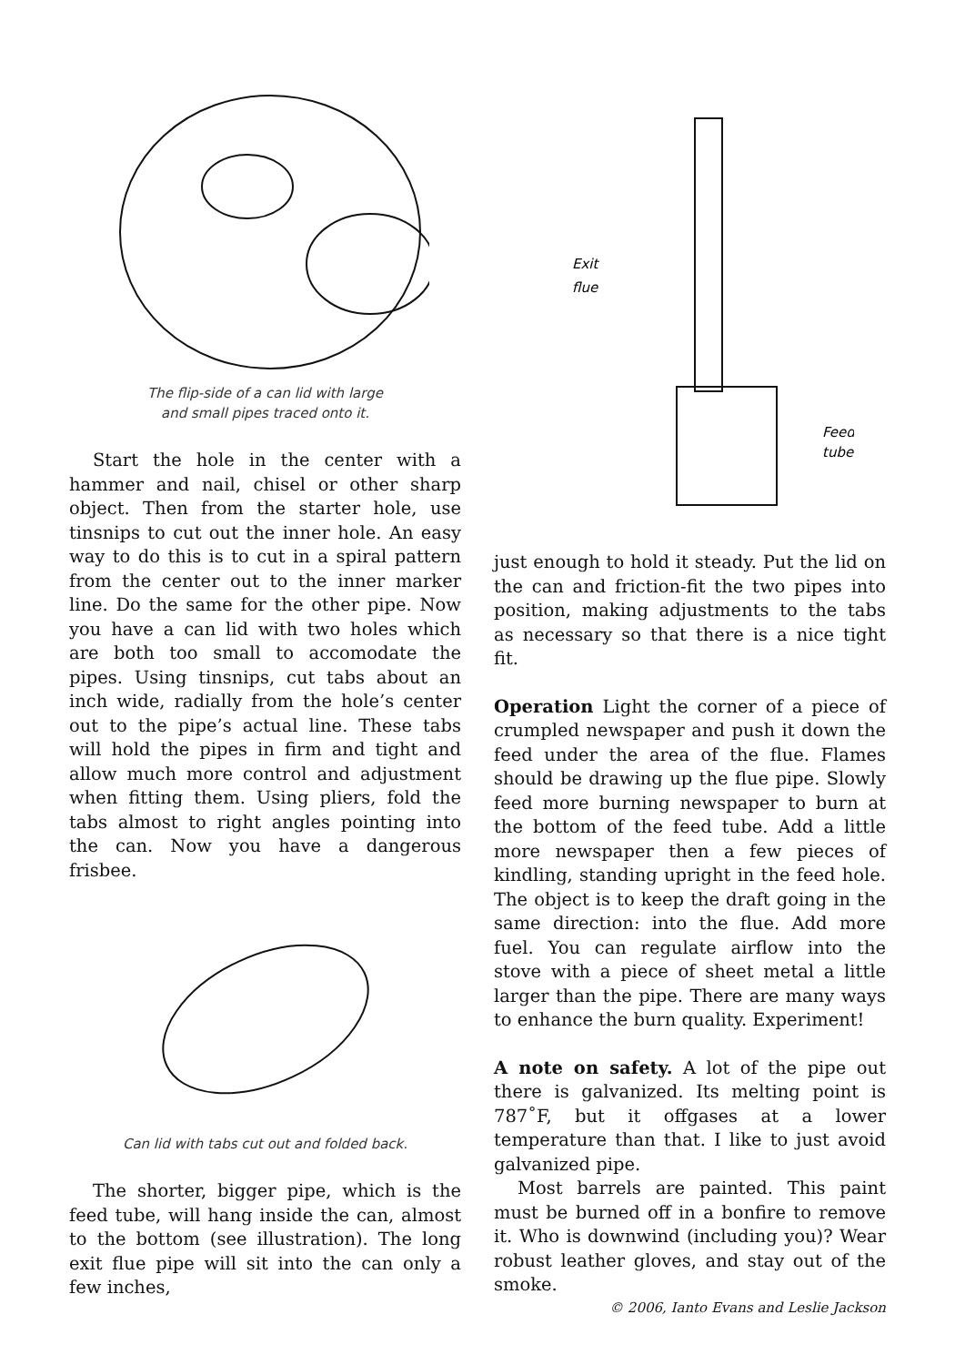The flip-side of a can lid with large
and small pipes traced onto it.
Start the hole in the center with a hammer and nail, chisel or other sharp object. Then from the starter hole, use tinsnips to cut out the inner hole. An easy way to do this is to cut in a spiral pattern from the center out to the inner marker line. Do the same for the other pipe. Now you have a can lid with two holes which are both too small to accomodate the pipes. Using tinsnips, cut tabs about an inch wide, radially from the hole’s center out to the pipe’s actual line. These tabs will hold the pipes in firm and tight and allow much more control and adjustment when fitting them. Using pliers, fold the tabs almost to right angles pointing into the can. Now you have a dangerous frisbee.
Can lid with tabs cut out and folded back.
The shorter, bigger pipe, which is the feed tube, will hang inside the can, almost to the bottom (see illustration). The long exit flue pipe will sit into the can only a few inches,
Exit
flue
Feed
tube
just enough to hold it steady. Put the lid on the can and friction-fit the two pipes into position, making adjustments to the tabs as necessary so that there is a nice tight fit.
Operation Light the corner of a piece of crumpled newspaper and push it down the feed under the area of the flue. Flames should be drawing up the flue pipe. Slowly feed more burning newspaper to burn at the bottom of the feed tube. Add a little more newspaper then a few pieces of kindling, standing upright in the feed hole. The object is to keep the draft going in the same direction: into the flue. Add more fuel. You can regulate airflow into the stove with a piece of sheet metal a little larger than the pipe. There are many ways to enhance the burn quality. Experiment!
A note on safety. A lot of the pipe out there is galvanized. Its melting point is 787˚F, but it offgases at a lower temperature than that. I like to just avoid galvanized pipe.
Most barrels are painted. This paint must be burned off in a bonfire to remove it. Who is downwind (including you)? Wear robust leather gloves, and stay out of the smoke.
© 2006, Ianto Evans and Leslie Jackson